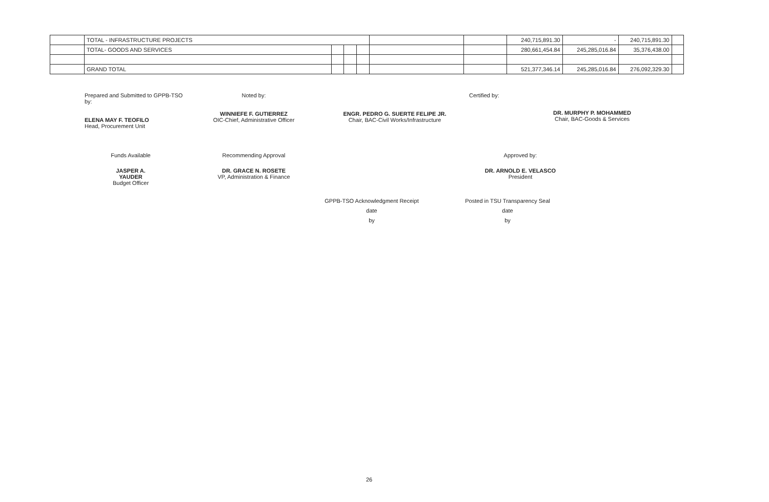| | TOTAL - INFRASTRUCTURE PROJECTS | | | | | | 240,715,891.30 | - | 240,715,891.30 | |
| | TOTAL- GOODS AND SERVICES | | | | | | 280,661,454.84 | 245,285,016.84 | 35,376,438.00 | |
| | GRAND TOTAL | | | | | | 521,377,346.14 | 245,285,016.84 | 276,092,329.30 | |
Prepared and Submitted to GPPB-TSO by:
ELENA MAY F. TEOFILO
Head, Procurement Unit
Noted by:
WINNIEFE F. GUTIERREZ
OIC-Chief, Administrative Officer
ENGR. PEDRO G. SUERTE FELIPE JR.
Chair, BAC-Civil Works/Infrastructure
Certified by:
DR. MURPHY P. MOHAMMED
Chair, BAC-Goods & Services
Funds Available
JASPER A. YAUDER
Budget Officer
Recommending Approval
DR. GRACE N. ROSETE
VP, Administration & Finance
Approved by:
DR. ARNOLD E. VELASCO
President
GPPB-TSO Acknowledgment Receipt
date
by
Posted in TSU Transparency Seal
date
by
26